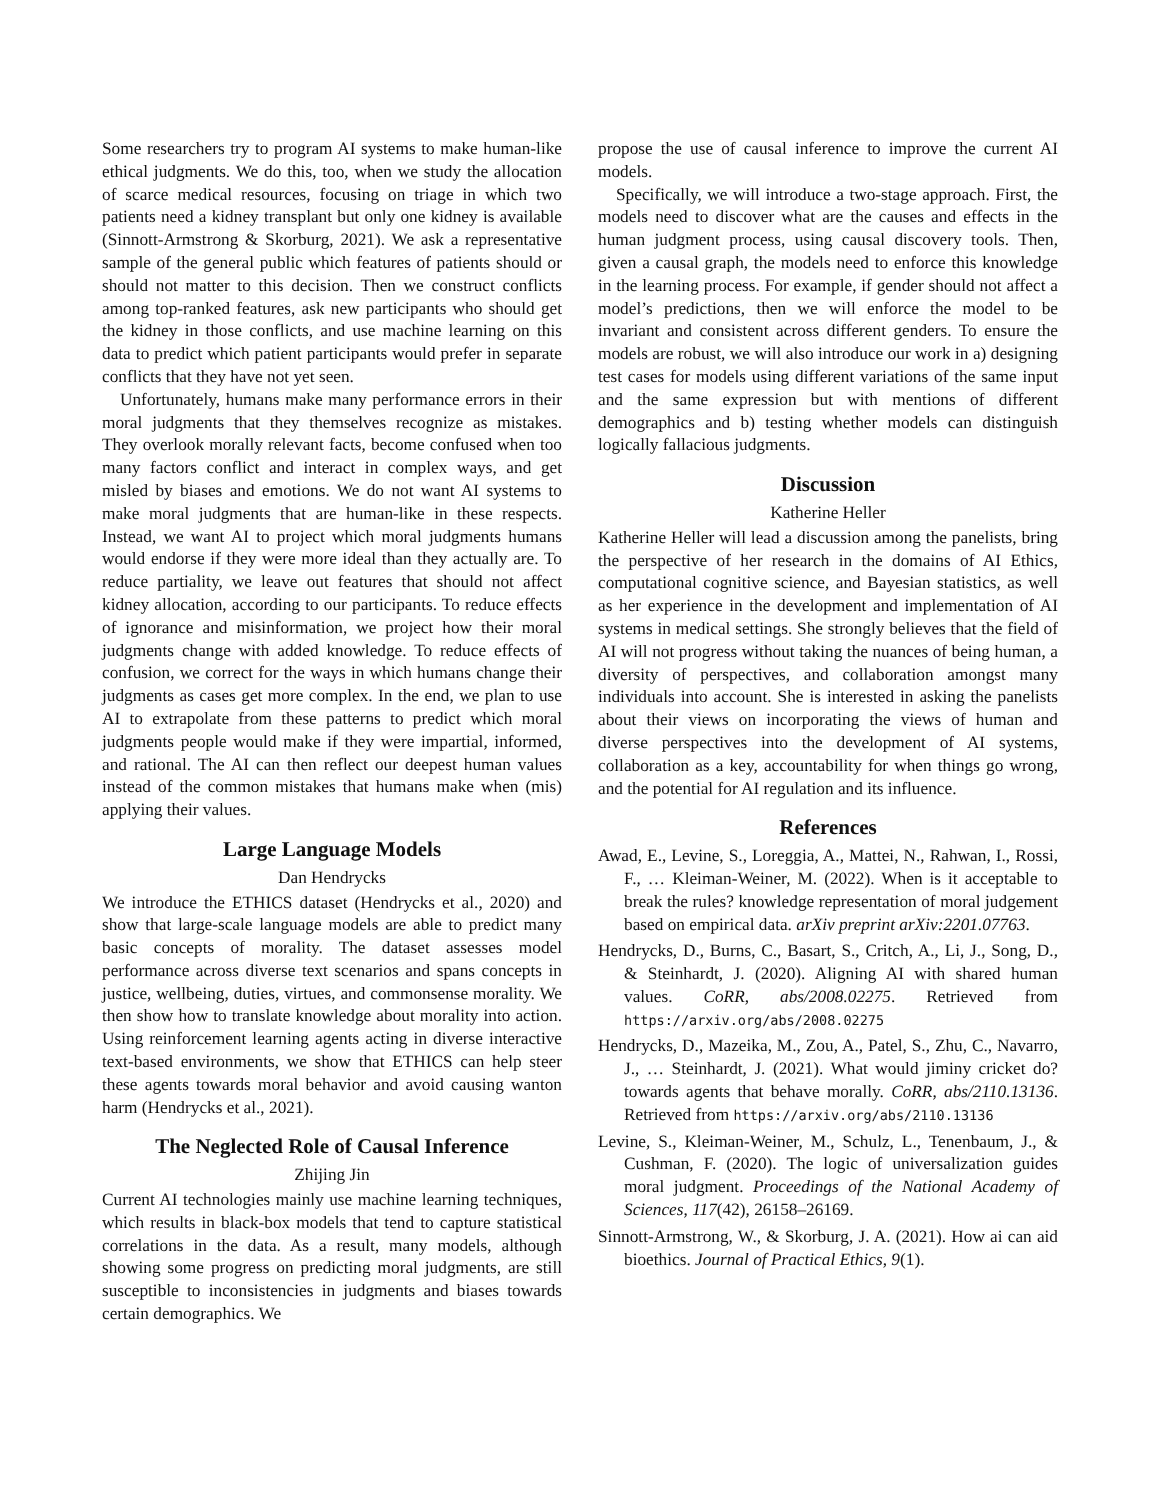Some researchers try to program AI systems to make human-like ethical judgments. We do this, too, when we study the allocation of scarce medical resources, focusing on triage in which two patients need a kidney transplant but only one kidney is available (Sinnott-Armstrong & Skorburg, 2021). We ask a representative sample of the general public which features of patients should or should not matter to this decision. Then we construct conflicts among top-ranked features, ask new participants who should get the kidney in those conflicts, and use machine learning on this data to predict which patient participants would prefer in separate conflicts that they have not yet seen.
Unfortunately, humans make many performance errors in their moral judgments that they themselves recognize as mistakes. They overlook morally relevant facts, become confused when too many factors conflict and interact in complex ways, and get misled by biases and emotions. We do not want AI systems to make moral judgments that are human-like in these respects. Instead, we want AI to project which moral judgments humans would endorse if they were more ideal than they actually are. To reduce partiality, we leave out features that should not affect kidney allocation, according to our participants. To reduce effects of ignorance and misinformation, we project how their moral judgments change with added knowledge. To reduce effects of confusion, we correct for the ways in which humans change their judgments as cases get more complex. In the end, we plan to use AI to extrapolate from these patterns to predict which moral judgments people would make if they were impartial, informed, and rational. The AI can then reflect our deepest human values instead of the common mistakes that humans make when (mis) applying their values.
Large Language Models
Dan Hendrycks
We introduce the ETHICS dataset (Hendrycks et al., 2020) and show that large-scale language models are able to predict many basic concepts of morality. The dataset assesses model performance across diverse text scenarios and spans concepts in justice, wellbeing, duties, virtues, and commonsense morality. We then show how to translate knowledge about morality into action. Using reinforcement learning agents acting in diverse interactive text-based environments, we show that ETHICS can help steer these agents towards moral behavior and avoid causing wanton harm (Hendrycks et al., 2021).
The Neglected Role of Causal Inference
Zhijing Jin
Current AI technologies mainly use machine learning techniques, which results in black-box models that tend to capture statistical correlations in the data. As a result, many models, although showing some progress on predicting moral judgments, are still susceptible to inconsistencies in judgments and biases towards certain demographics. We
propose the use of causal inference to improve the current AI models.
Specifically, we will introduce a two-stage approach. First, the models need to discover what are the causes and effects in the human judgment process, using causal discovery tools. Then, given a causal graph, the models need to enforce this knowledge in the learning process. For example, if gender should not affect a model’s predictions, then we will enforce the model to be invariant and consistent across different genders. To ensure the models are robust, we will also introduce our work in a) designing test cases for models using different variations of the same input and the same expression but with mentions of different demographics and b) testing whether models can distinguish logically fallacious judgments.
Discussion
Katherine Heller
Katherine Heller will lead a discussion among the panelists, bring the perspective of her research in the domains of AI Ethics, computational cognitive science, and Bayesian statistics, as well as her experience in the development and implementation of AI systems in medical settings. She strongly believes that the field of AI will not progress without taking the nuances of being human, a diversity of perspectives, and collaboration amongst many individuals into account. She is interested in asking the panelists about their views on incorporating the views of human and diverse perspectives into the development of AI systems, collaboration as a key, accountability for when things go wrong, and the potential for AI regulation and its influence.
References
Awad, E., Levine, S., Loreggia, A., Mattei, N., Rahwan, I., Rossi, F., … Kleiman-Weiner, M. (2022). When is it acceptable to break the rules? knowledge representation of moral judgement based on empirical data. arXiv preprint arXiv:2201.07763.
Hendrycks, D., Burns, C., Basart, S., Critch, A., Li, J., Song, D., & Steinhardt, J. (2020). Aligning AI with shared human values. CoRR, abs/2008.02275. Retrieved from https://arxiv.org/abs/2008.02275
Hendrycks, D., Mazeika, M., Zou, A., Patel, S., Zhu, C., Navarro, J., … Steinhardt, J. (2021). What would jiminy cricket do? towards agents that behave morally. CoRR, abs/2110.13136. Retrieved from https://arxiv.org/abs/2110.13136
Levine, S., Kleiman-Weiner, M., Schulz, L., Tenenbaum, J., & Cushman, F. (2020). The logic of universalization guides moral judgment. Proceedings of the National Academy of Sciences, 117(42), 26158–26169.
Sinnott-Armstrong, W., & Skorburg, J. A. (2021). How ai can aid bioethics. Journal of Practical Ethics, 9(1).